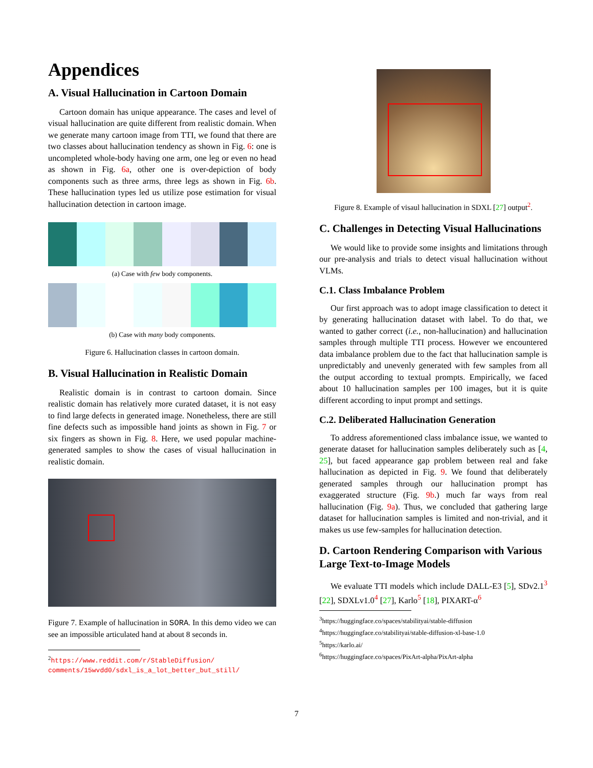Appendices
A. Visual Hallucination in Cartoon Domain
Cartoon domain has unique appearance. The cases and level of visual hallucination are quite different from realistic domain. When we generate many cartoon image from TTI, we found that there are two classes about hallucination tendency as shown in Fig. 6: one is uncompleted whole-body having one arm, one leg or even no head as shown in Fig. 6a, other one is over-depiction of body components such as three arms, three legs as shown in Fig. 6b. These hallucination types led us utilize pose estimation for visual hallucination detection in cartoon image.
(a) Case with few body components.
(b) Case with many body components.
Figure 6. Hallucination classes in cartoon domain.
B. Visual Hallucination in Realistic Domain
Realistic domain is in contrast to cartoon domain. Since realistic domain has relatively more curated dataset, it is not easy to find large defects in generated image. Nonetheless, there are still fine defects such as impossible hand joints as shown in Fig. 7 or six fingers as shown in Fig. 8. Here, we used popular machine-generated samples to show the cases of visual hallucination in realistic domain.
Figure 7. Example of hallucination in SORA. In this demo video we can see an impossible articulated hand at about 8 seconds in.
<sup>2</sup> https://www.reddit.com/r/StableDiffusion/ comments/15wvdd0/sdxl_is_a_lot_better_but_still/
Figure 8. Example of visaul hallucination in SDXL [27] output<sup>2</sup>.
C. Challenges in Detecting Visual Hallucinations
We would like to provide some insights and limitations through our pre-analysis and trials to detect visual hallucination without VLMs.
C.1. Class Imbalance Problem
Our first approach was to adopt image classification to detect it by generating hallucination dataset with label. To do that, we wanted to gather correct (i.e., non-hallucination) and hallucination samples through multiple TTI process. However we encountered data imbalance problem due to the fact that hallucination sample is unpredictably and unevenly generated with few samples from all the output according to textual prompts. Empirically, we faced about 10 hallucination samples per 100 images, but it is quite different according to input prompt and settings.
C.2. Deliberated Hallucination Generation
To address aforementioned class imbalance issue, we wanted to generate dataset for hallucination samples deliberately such as [4, 25], but faced appearance gap problem between real and fake hallucination as depicted in Fig. 9. We found that deliberately generated samples through our hallucination prompt has exaggerated structure (Fig. 9b.) much far ways from real hallucination (Fig. 9a). Thus, we concluded that gathering large dataset for hallucination samples is limited and non-trivial, and it makes us use few-samples for hallucination detection.
D. Cartoon Rendering Comparison with Various Large Text-to-Image Models
We evaluate TTI models which include DALL-E3 [5], SDv2.1<sup>3</sup> [22], SDXLv1.0<sup>4</sup> [27], Karlo<sup>5</sup> [18], PIXART-α<sup>6</sup>
<sup>3</sup> https://huggingface.co/spaces/stabilityai/stable-diffusion
<sup>4</sup> https://huggingface.co/stabilityai/stable-diffusion-xl-base-1.0
<sup>5</sup> https://karlo.ai/
<sup>6</sup> https://huggingface.co/spaces/PixArt-alpha/PixArt-alpha
7